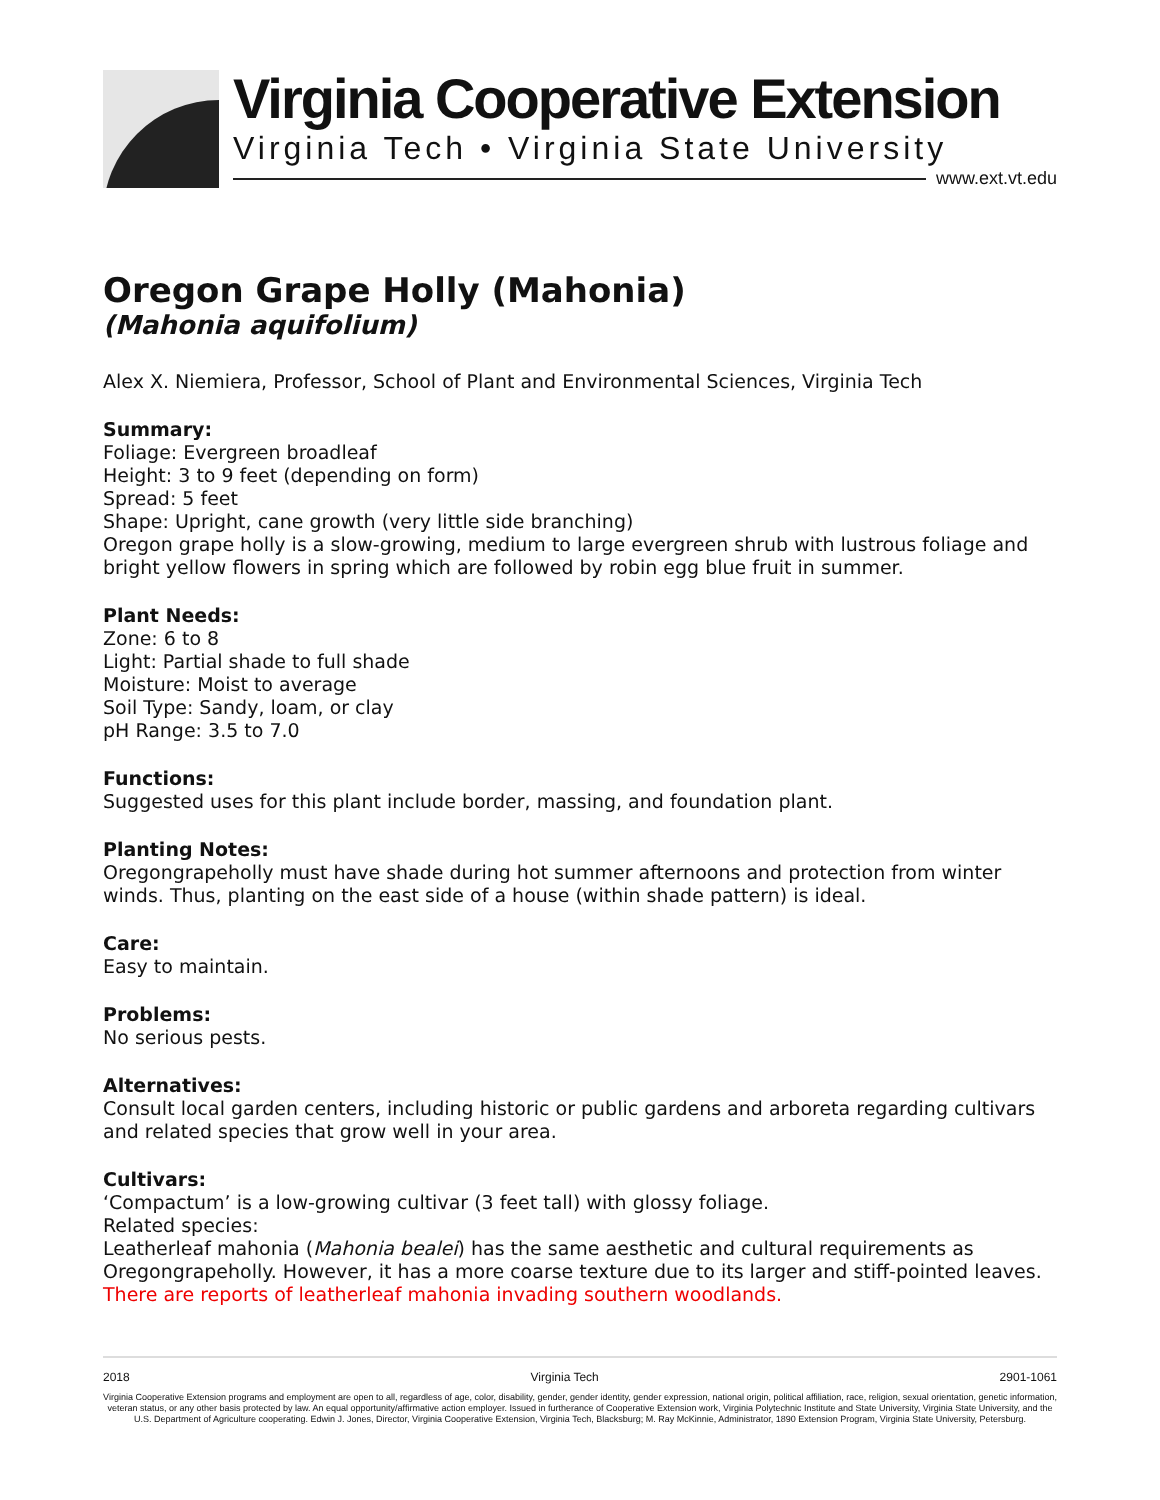Virginia Cooperative Extension
Virginia Tech • Virginia State University
www.ext.vt.edu
Oregon Grape Holly (Mahonia)
(Mahonia aquifolium)
Alex X. Niemiera, Professor, School of Plant and Environmental Sciences, Virginia Tech
Summary:
Foliage: Evergreen broadleaf
Height: 3 to 9 feet (depending on form)
Spread: 5 feet
Shape: Upright, cane growth (very little side branching)
Oregon grape holly is a slow-growing, medium to large evergreen shrub with lustrous foliage and bright yellow flowers in spring which are followed by robin egg blue fruit in summer.
Plant Needs:
Zone: 6 to 8
Light: Partial shade to full shade
Moisture: Moist to average
Soil Type: Sandy, loam, or clay
pH Range: 3.5 to 7.0
Functions:
Suggested uses for this plant include border, massing, and foundation plant.
Planting Notes:
Oregongrapeholly must have shade during hot summer afternoons and protection from winter winds. Thus, planting on the east side of a house (within shade pattern) is ideal.
Care:
Easy to maintain.
Problems:
No serious pests.
Alternatives:
Consult local garden centers, including historic or public gardens and arboreta regarding cultivars and related species that grow well in your area.
Cultivars:
‘Compactum’ is a low-growing cultivar (3 feet tall) with glossy foliage.
Related species:
Leatherleaf mahonia (Mahonia bealei) has the same aesthetic and cultural requirements as Oregongrapeholly. However, it has a more coarse texture due to its larger and stiff-pointed leaves.
There are reports of leatherleaf mahonia invading southern woodlands.
2018 Virginia Tech 2901-1061
Virginia Cooperative Extension programs and employment are open to all, regardless of age, color, disability, gender, gender identity, gender expression, national origin, political affiliation, race, religion, sexual orientation, genetic information, veteran status, or any other basis protected by law. An equal opportunity/affirmative action employer. Issued in furtherance of Cooperative Extension work, Virginia Polytechnic Institute and State University, Virginia State University, and the U.S. Department of Agriculture cooperating. Edwin J. Jones, Director, Virginia Cooperative Extension, Virginia Tech, Blacksburg; M. Ray McKinnie, Administrator, 1890 Extension Program, Virginia State University, Petersburg.